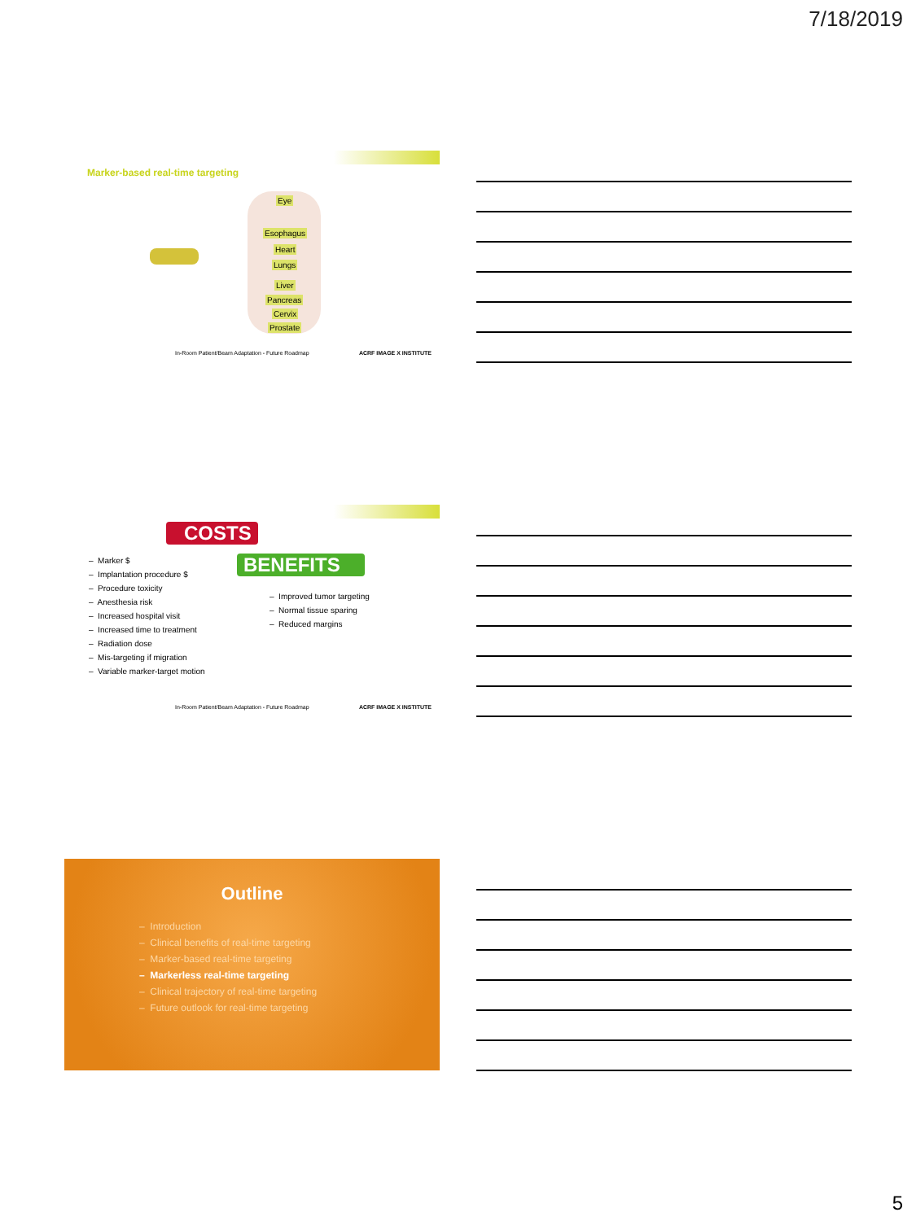7/18/2019
Marker-based real-time targeting
Eye
Esophagus
Heart
Lungs
Liver
Pancreas
Cervix
Prostate
In-Room Patient/Beam Adaptation - Future Roadmap
ACRF IMAGE X INSTITUTE
COSTS
– Marker $
– Implantation procedure $
– Procedure toxicity
– Anesthesia risk
– Increased hospital visit
– Increased time to treatment
– Radiation dose
– Mis-targeting if migration
– Variable marker-target motion
BENEFITS
– Improved tumor targeting
– Normal tissue sparing
– Reduced margins
In-Room Patient/Beam Adaptation - Future Roadmap
ACRF IMAGE X INSTITUTE
Outline
– Introduction
– Clinical benefits of real-time targeting
– Marker-based real-time targeting
– Markerless real-time targeting
– Clinical trajectory of real-time targeting
– Future outlook for real-time targeting
5